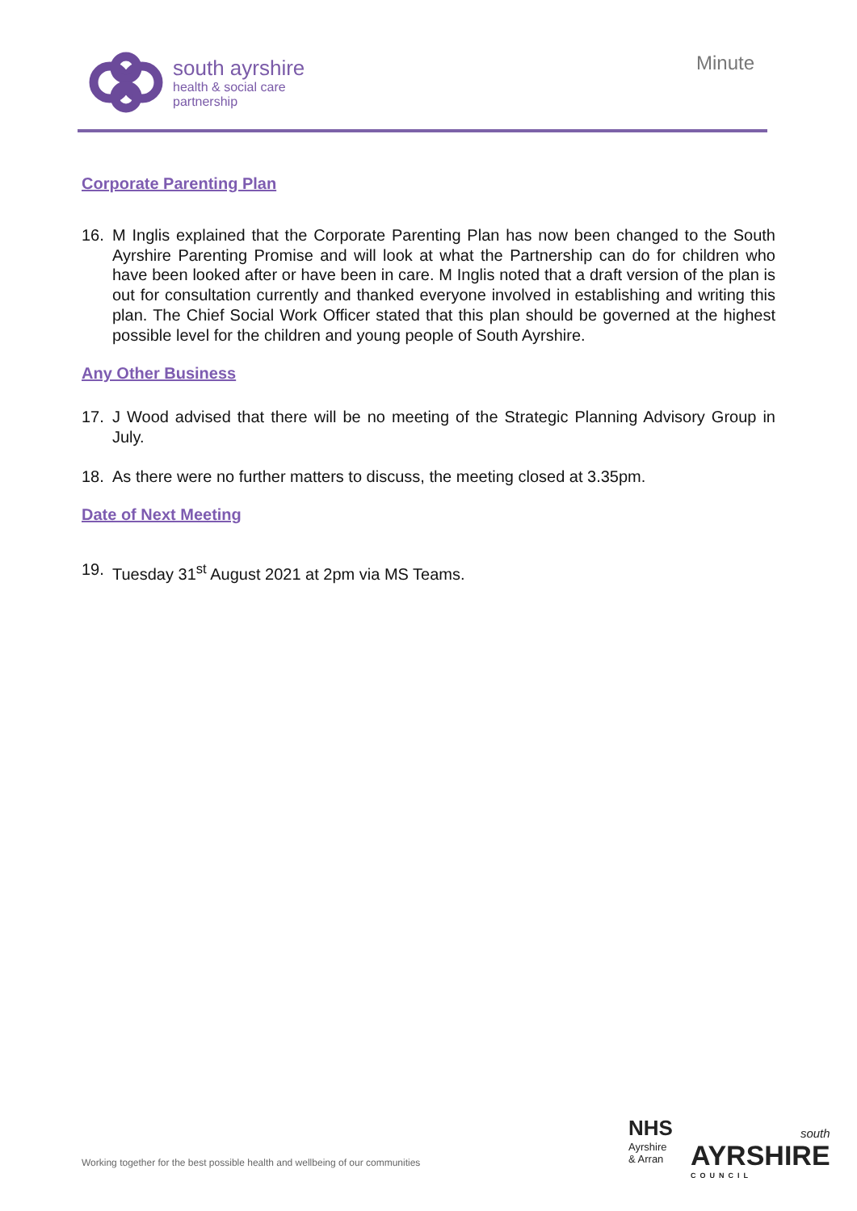south ayrshire
health & social care
partnership
Minute
Corporate Parenting Plan
16. M Inglis explained that the Corporate Parenting Plan has now been changed to the South Ayrshire Parenting Promise and will look at what the Partnership can do for children who have been looked after or have been in care. M Inglis noted that a draft version of the plan is out for consultation currently and thanked everyone involved in establishing and writing this plan. The Chief Social Work Officer stated that this plan should be governed at the highest possible level for the children and young people of South Ayrshire.
Any Other Business
17. J Wood advised that there will be no meeting of the Strategic Planning Advisory Group in July.
18. As there were no further matters to discuss, the meeting closed at 3.35pm.
Date of Next Meeting
19. Tuesday 31<sup>st</sup> August 2021 at 2pm via MS Teams.
Working together for the best possible health and wellbeing of our communities
NHS
Ayrshire
& Arran
south
AYRSHIRE
COUNCIL